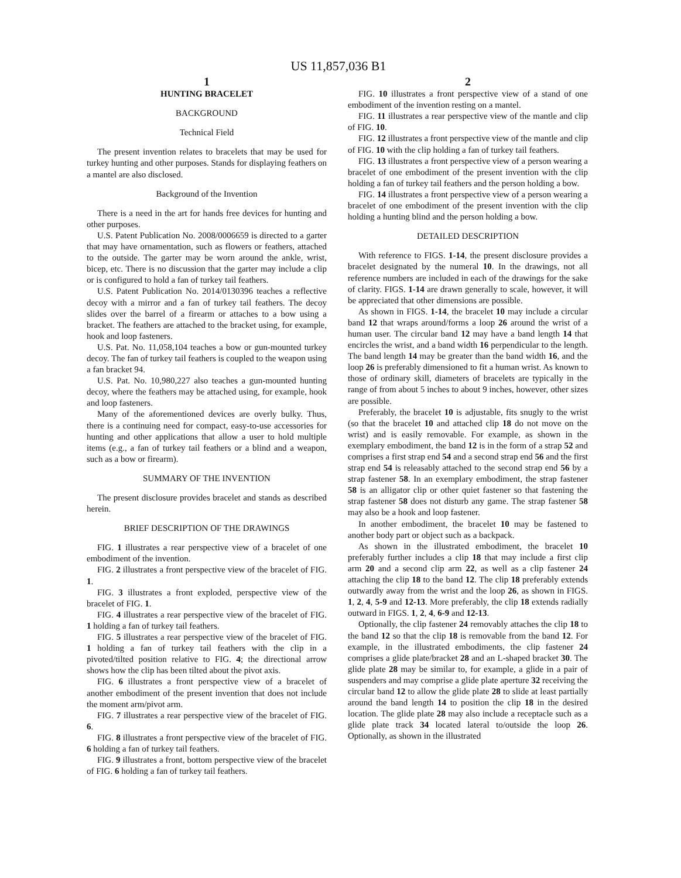US 11,857,036 B1
1
HUNTING BRACELET
BACKGROUND
Technical Field
The present invention relates to bracelets that may be used for turkey hunting and other purposes. Stands for displaying feathers on a mantel are also disclosed.
Background of the Invention
There is a need in the art for hands free devices for hunting and other purposes.
U.S. Patent Publication No. 2008/0006659 is directed to a garter that may have ornamentation, such as flowers or feathers, attached to the outside. The garter may be worn around the ankle, wrist, bicep, etc. There is no discussion that the garter may include a clip or is configured to hold a fan of turkey tail feathers.
U.S. Patent Publication No. 2014/0130396 teaches a reflective decoy with a mirror and a fan of turkey tail feathers. The decoy slides over the barrel of a firearm or attaches to a bow using a bracket. The feathers are attached to the bracket using, for example, hook and loop fasteners.
U.S. Pat. No. 11,058,104 teaches a bow or gun-mounted turkey decoy. The fan of turkey tail feathers is coupled to the weapon using a fan bracket 94.
U.S. Pat. No. 10,980,227 also teaches a gun-mounted hunting decoy, where the feathers may be attached using, for example, hook and loop fasteners.
Many of the aforementioned devices are overly bulky. Thus, there is a continuing need for compact, easy-to-use accessories for hunting and other applications that allow a user to hold multiple items (e.g., a fan of turkey tail feathers or a blind and a weapon, such as a bow or firearm).
SUMMARY OF THE INVENTION
The present disclosure provides bracelet and stands as described herein.
BRIEF DESCRIPTION OF THE DRAWINGS
FIG. 1 illustrates a rear perspective view of a bracelet of one embodiment of the invention.
FIG. 2 illustrates a front perspective view of the bracelet of FIG. 1.
FIG. 3 illustrates a front exploded, perspective view of the bracelet of FIG. 1.
FIG. 4 illustrates a rear perspective view of the bracelet of FIG. 1 holding a fan of turkey tail feathers.
FIG. 5 illustrates a rear perspective view of the bracelet of FIG. 1 holding a fan of turkey tail feathers with the clip in a pivoted/tilted position relative to FIG. 4; the directional arrow shows how the clip has been tilted about the pivot axis.
FIG. 6 illustrates a front perspective view of a bracelet of another embodiment of the present invention that does not include the moment arm/pivot arm.
FIG. 7 illustrates a rear perspective view of the bracelet of FIG. 6.
FIG. 8 illustrates a front perspective view of the bracelet of FIG. 6 holding a fan of turkey tail feathers.
FIG. 9 illustrates a front, bottom perspective view of the bracelet of FIG. 6 holding a fan of turkey tail feathers.
2
FIG. 10 illustrates a front perspective view of a stand of one embodiment of the invention resting on a mantel.
FIG. 11 illustrates a rear perspective view of the mantle and clip of FIG. 10.
FIG. 12 illustrates a front perspective view of the mantle and clip of FIG. 10 with the clip holding a fan of turkey tail feathers.
FIG. 13 illustrates a front perspective view of a person wearing a bracelet of one embodiment of the present invention with the clip holding a fan of turkey tail feathers and the person holding a bow.
FIG. 14 illustrates a front perspective view of a person wearing a bracelet of one embodiment of the present invention with the clip holding a hunting blind and the person holding a bow.
DETAILED DESCRIPTION
With reference to FIGS. 1-14, the present disclosure provides a bracelet designated by the numeral 10. In the drawings, not all reference numbers are included in each of the drawings for the sake of clarity. FIGS. 1-14 are drawn generally to scale, however, it will be appreciated that other dimensions are possible.
As shown in FIGS. 1-14, the bracelet 10 may include a circular band 12 that wraps around/forms a loop 26 around the wrist of a human user. The circular band 12 may have a band length 14 that encircles the wrist, and a band width 16 perpendicular to the length. The band length 14 may be greater than the band width 16, and the loop 26 is preferably dimensioned to fit a human wrist. As known to those of ordinary skill, diameters of bracelets are typically in the range of from about 5 inches to about 9 inches, however, other sizes are possible.
Preferably, the bracelet 10 is adjustable, fits snugly to the wrist (so that the bracelet 10 and attached clip 18 do not move on the wrist) and is easily removable. For example, as shown in the exemplary embodiment, the band 12 is in the form of a strap 52 and comprises a first strap end 54 and a second strap end 56 and the first strap end 54 is releasably attached to the second strap end 56 by a strap fastener 58. In an exemplary embodiment, the strap fastener 58 is an alligator clip or other quiet fastener so that fastening the strap fastener 58 does not disturb any game. The strap fastener 58 may also be a hook and loop fastener.
In another embodiment, the bracelet 10 may be fastened to another body part or object such as a backpack.
As shown in the illustrated embodiment, the bracelet 10 preferably further includes a clip 18 that may include a first clip arm 20 and a second clip arm 22, as well as a clip fastener 24 attaching the clip 18 to the band 12. The clip 18 preferably extends outwardly away from the wrist and the loop 26, as shown in FIGS. 1, 2, 4, 5-9 and 12-13. More preferably, the clip 18 extends radially outward in FIGS. 1, 2, 4, 6-9 and 12-13.
Optionally, the clip fastener 24 removably attaches the clip 18 to the band 12 so that the clip 18 is removable from the band 12. For example, in the illustrated embodiments, the clip fastener 24 comprises a glide plate/bracket 28 and an L-shaped bracket 30. The glide plate 28 may be similar to, for example, a glide in a pair of suspenders and may comprise a glide plate aperture 32 receiving the circular band 12 to allow the glide plate 28 to slide at least partially around the band length 14 to position the clip 18 in the desired location. The glide plate 28 may also include a receptacle such as a glide plate track 34 located lateral to/outside the loop 26. Optionally, as shown in the illustrated